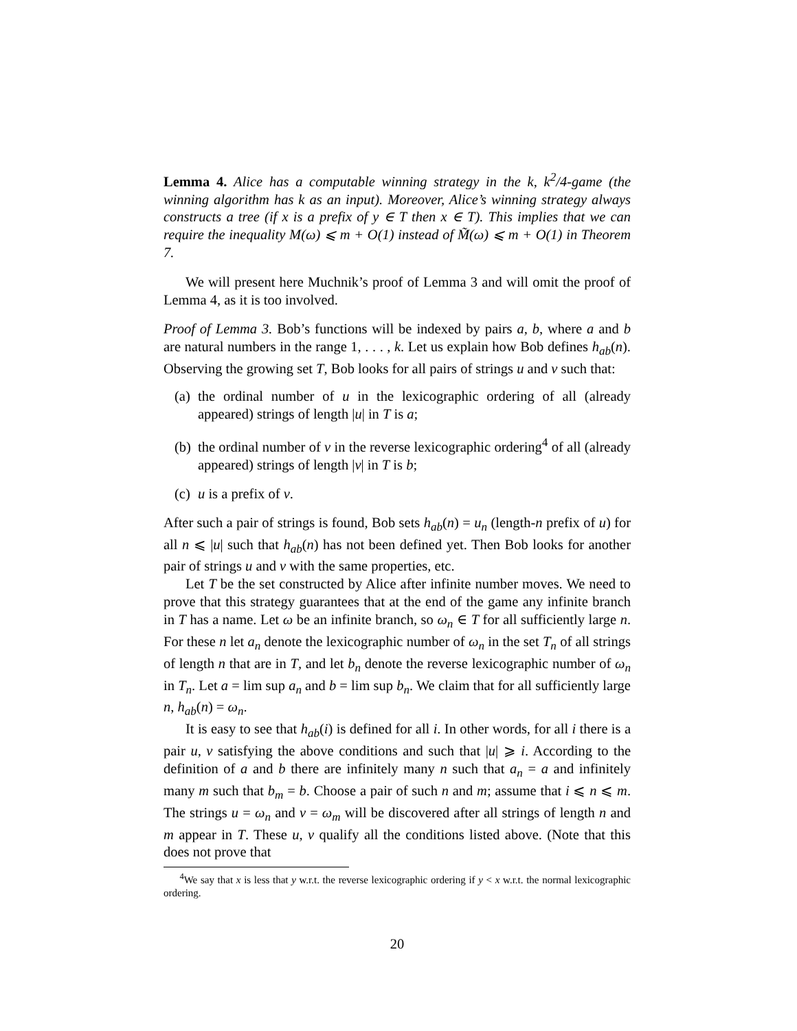Lemma 4. Alice has a computable winning strategy in the k, k<sup>2</sup>/4-game (the winning algorithm has k as an input). Moreover, Alice’s winning strategy always constructs a tree (if x is a prefix of y ∈ T then x ∈ T). This implies that we can require the inequality M(ω) ⩽ m + O(1) instead of M̃(ω) ⩽ m + O(1) in Theorem 7.
We will present here Muchnik’s proof of Lemma 3 and will omit the proof of Lemma 4, as it is too involved.
Proof of Lemma 3. Bob’s functions will be indexed by pairs a, b, where a and b are natural numbers in the range 1, . . . , k. Let us explain how Bob defines h<sub>ab</sub>(n). Observing the growing set T, Bob looks for all pairs of strings u and v such that:
(a) the ordinal number of u in the lexicographic ordering of all (already appeared) strings of length |u| in T is a;
(b) the ordinal number of v in the reverse lexicographic ordering<sup>4</sup> of all (already appeared) strings of length |v| in T is b;
(c) u is a prefix of v.
After such a pair of strings is found, Bob sets h<sub>ab</sub>(n) = u<sub>n</sub> (length-n prefix of u) for all n ⩽ |u| such that h<sub>ab</sub>(n) has not been defined yet. Then Bob looks for another pair of strings u and v with the same properties, etc.
Let T be the set constructed by Alice after infinite number moves. We need to prove that this strategy guarantees that at the end of the game any infinite branch in T has a name. Let ω be an infinite branch, so ω<sub>n</sub> ∈ T for all sufficiently large n. For these n let a<sub>n</sub> denote the lexicographic number of ω<sub>n</sub> in the set T<sub>n</sub> of all strings of length n that are in T, and let b<sub>n</sub> denote the reverse lexicographic number of ω<sub>n</sub> in T<sub>n</sub>. Let a = lim sup a<sub>n</sub> and b = lim sup b<sub>n</sub>. We claim that for all sufficiently large n, h<sub>ab</sub>(n) = ω<sub>n</sub>.
It is easy to see that h<sub>ab</sub>(i) is defined for all i. In other words, for all i there is a pair u, v satisfying the above conditions and such that |u| ⩾ i. According to the definition of a and b there are infinitely many n such that a<sub>n</sub> = a and infinitely many m such that b<sub>m</sub> = b. Choose a pair of such n and m; assume that i ⩽ n ⩽ m. The strings u = ω<sub>n</sub> and v = ω<sub>m</sub> will be discovered after all strings of length n and m appear in T. These u, v qualify all the conditions listed above. (Note that this does not prove that
<sup>4</sup> We say that x is less that y w.r.t. the reverse lexicographic ordering if y < x w.r.t. the normal lexicographic ordering.
20